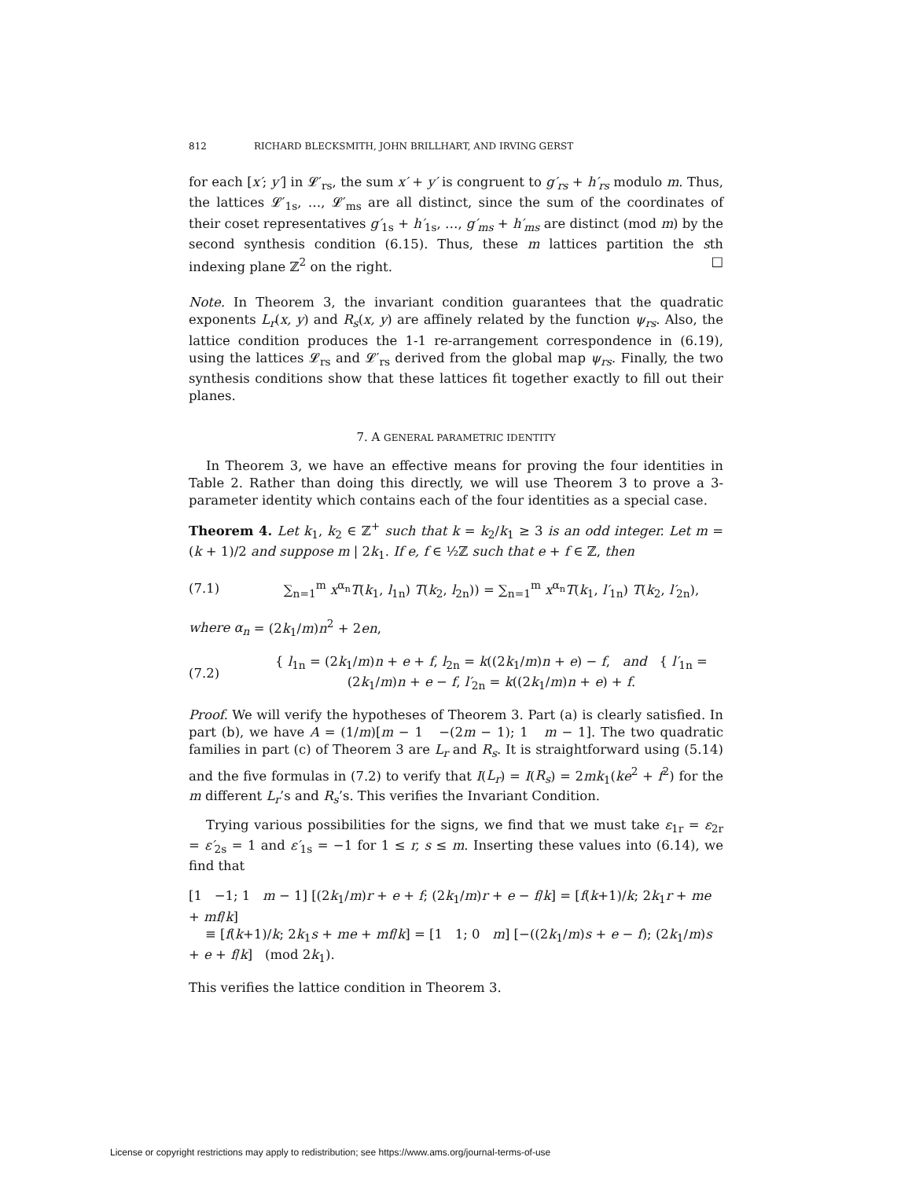812 RICHARD BLECKSMITH, JOHN BRILLHART, AND IRVING GERST
for each [x′; y′] in 𝓛′<sub>rs</sub>, the sum x′ + y′ is congruent to g′<sub>rs</sub> + h′<sub>rs</sub> modulo m. Thus, the lattices 𝓛′<sub>1s</sub>, …, 𝓛′<sub>ms</sub> are all distinct, since the sum of the coordinates of their coset representatives g′<sub>1s</sub> + h′<sub>1s</sub>, …, g′<sub>ms</sub> + h′<sub>ms</sub> are distinct (mod m) by the second synthesis condition (6.15). Thus, these m lattices partition the sth indexing plane ℤ<sup>2</sup> on the right. □
Note. In Theorem 3, the invariant condition guarantees that the quadratic exponents L<sub>r</sub>(x, y) and R<sub>s</sub>(x, y) are affinely related by the function ψ<sub>rs</sub>. Also, the lattice condition produces the 1-1 re-arrangement correspondence in (6.19), using the lattices 𝓛<sub>rs</sub> and 𝓛′<sub>rs</sub> derived from the global map ψ<sub>rs</sub>. Finally, the two synthesis conditions show that these lattices fit together exactly to fill out their planes.
7. A GENERAL PARAMETRIC IDENTITY
In Theorem 3, we have an effective means for proving the four identities in Table 2. Rather than doing this directly, we will use Theorem 3 to prove a 3-parameter identity which contains each of the four identities as a special case.
Theorem 4. Let k<sub>1</sub>, k<sub>2</sub> ∈ ℤ<sup>+</sup> such that k = k<sub>2</sub>/k<sub>1</sub> ≥ 3 is an odd integer. Let m = (k + 1)/2 and suppose m | 2k<sub>1</sub>. If e, f ∈ ½ℤ such that e + f ∈ ℤ, then
(7.1) ∑<sub>n=1</sub><sup>m</sup> x<sup>α<sub>n</sub></sup>T(k<sub>1</sub>, l<sub>1n</sub>) T(k<sub>2</sub>, l<sub>2n</sub>)) = ∑<sub>n=1</sub><sup>m</sup> x<sup>α<sub>n</sub></sup>T(k<sub>1</sub>, l′<sub>1n</sub>) T(k<sub>2</sub>, l′<sub>2n</sub>),
where α<sub>n</sub> = (2k<sub>1</sub>/m)n<sup>2</sup> + 2en,
(7.2) { l<sub>1n</sub> = (2k<sub>1</sub>/m)n + e + f, l<sub>2n</sub> = k((2k<sub>1</sub>/m)n + e) − f, and { l′<sub>1n</sub> = (2k<sub>1</sub>/m)n + e − f, l′<sub>2n</sub> = k((2k<sub>1</sub>/m)n + e) + f.
Proof. We will verify the hypotheses of Theorem 3. Part (a) is clearly satisfied. In part (b), we have A = (1/m)[m − 1 −(2m − 1); 1 m − 1]. The two quadratic families in part (c) of Theorem 3 are L<sub>r</sub> and R<sub>s</sub>. It is straightforward using (5.14) and the five formulas in (7.2) to verify that I(L<sub>r</sub>) = I(R<sub>s</sub>) = 2mk<sub>1</sub>(ke<sup>2</sup> + f<sup>2</sup>) for the m different L<sub>r</sub>’s and R<sub>s</sub>’s. This verifies the Invariant Condition.
Trying various possibilities for the signs, we find that we must take ε<sub>1r</sub> = ε<sub>2r</sub> = ε′<sub>2s</sub> = 1 and ε′<sub>1s</sub> = −1 for 1 ≤ r, s ≤ m. Inserting these values into (6.14), we find that
[1 −1; 1 m − 1] [(2k<sub>1</sub>/m)r + e + f; (2k<sub>1</sub>/m)r + e − f/k] = [f(k+1)/k; 2k<sub>1</sub>r + me + mf/k]
≡ [f(k+1)/k; 2k<sub>1</sub>s + me + mf/k] = [1 1; 0 m] [−((2k<sub>1</sub>/m)s + e − f); (2k<sub>1</sub>/m)s + e + f/k] (mod 2k<sub>1</sub>).
This verifies the lattice condition in Theorem 3.
License or copyright restrictions may apply to redistribution; see https://www.ams.org/journal-terms-of-use